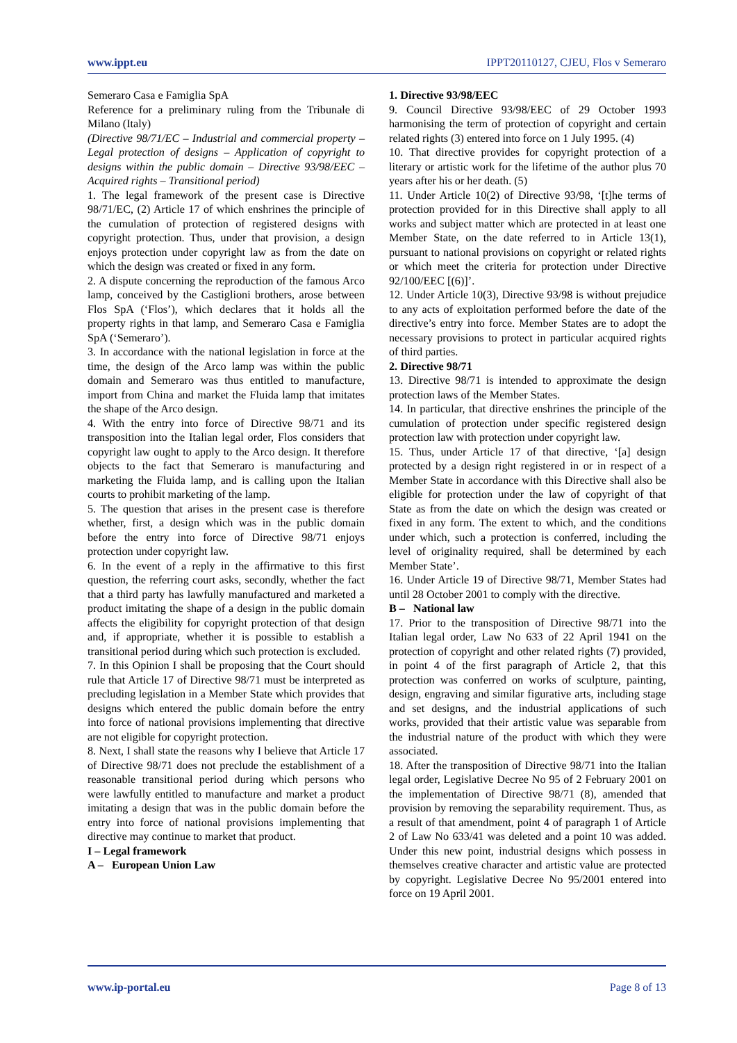www.ippt.eu IPPT20110127, CJEU, Flos v Semeraro
Semeraro Casa e Famiglia SpA
Reference for a preliminary ruling from the Tribunale di Milano (Italy)
(Directive 98/71/EC – Industrial and commercial property – Legal protection of designs – Application of copyright to designs within the public domain – Directive 93/98/EEC – Acquired rights – Transitional period)
1. The legal framework of the present case is Directive 98/71/EC, (2) Article 17 of which enshrines the principle of the cumulation of protection of registered designs with copyright protection. Thus, under that provision, a design enjoys protection under copyright law as from the date on which the design was created or fixed in any form.
2. A dispute concerning the reproduction of the famous Arco lamp, conceived by the Castiglioni brothers, arose between Flos SpA (‘Flos’), which declares that it holds all the property rights in that lamp, and Semeraro Casa e Famiglia SpA (‘Semeraro’).
3. In accordance with the national legislation in force at the time, the design of the Arco lamp was within the public domain and Semeraro was thus entitled to manufacture, import from China and market the Fluida lamp that imitates the shape of the Arco design.
4. With the entry into force of Directive 98/71 and its transposition into the Italian legal order, Flos considers that copyright law ought to apply to the Arco design. It therefore objects to the fact that Semeraro is manufacturing and marketing the Fluida lamp, and is calling upon the Italian courts to prohibit marketing of the lamp.
5. The question that arises in the present case is therefore whether, first, a design which was in the public domain before the entry into force of Directive 98/71 enjoys protection under copyright law.
6. In the event of a reply in the affirmative to this first question, the referring court asks, secondly, whether the fact that a third party has lawfully manufactured and marketed a product imitating the shape of a design in the public domain affects the eligibility for copyright protection of that design and, if appropriate, whether it is possible to establish a transitional period during which such protection is excluded.
7. In this Opinion I shall be proposing that the Court should rule that Article 17 of Directive 98/71 must be interpreted as precluding legislation in a Member State which provides that designs which entered the public domain before the entry into force of national provisions implementing that directive are not eligible for copyright protection.
8. Next, I shall state the reasons why I believe that Article 17 of Directive 98/71 does not preclude the establishment of a reasonable transitional period during which persons who were lawfully entitled to manufacture and market a product imitating a design that was in the public domain before the entry into force of national provisions implementing that directive may continue to market that product.
I – Legal framework
A – European Union Law
1. Directive 93/98/EEC
9. Council Directive 93/98/EEC of 29 October 1993 harmonising the term of protection of copyright and certain related rights (3) entered into force on 1 July 1995. (4)
10. That directive provides for copyright protection of a literary or artistic work for the lifetime of the author plus 70 years after his or her death. (5)
11. Under Article 10(2) of Directive 93/98, ‘[t]he terms of protection provided for in this Directive shall apply to all works and subject matter which are protected in at least one Member State, on the date referred to in Article 13(1), pursuant to national provisions on copyright or related rights or which meet the criteria for protection under Directive 92/100/EEC [(6)]’.
12. Under Article 10(3), Directive 93/98 is without prejudice to any acts of exploitation performed before the date of the directive’s entry into force. Member States are to adopt the necessary provisions to protect in particular acquired rights of third parties.
2. Directive 98/71
13. Directive 98/71 is intended to approximate the design protection laws of the Member States.
14. In particular, that directive enshrines the principle of the cumulation of protection under specific registered design protection law with protection under copyright law.
15. Thus, under Article 17 of that directive, ‘[a] design protected by a design right registered in or in respect of a Member State in accordance with this Directive shall also be eligible for protection under the law of copyright of that State as from the date on which the design was created or fixed in any form. The extent to which, and the conditions under which, such a protection is conferred, including the level of originality required, shall be determined by each Member State’.
16. Under Article 19 of Directive 98/71, Member States had until 28 October 2001 to comply with the directive.
B – National law
17. Prior to the transposition of Directive 98/71 into the Italian legal order, Law No 633 of 22 April 1941 on the protection of copyright and other related rights (7) provided, in point 4 of the first paragraph of Article 2, that this protection was conferred on works of sculpture, painting, design, engraving and similar figurative arts, including stage and set designs, and the industrial applications of such works, provided that their artistic value was separable from the industrial nature of the product with which they were associated.
18. After the transposition of Directive 98/71 into the Italian legal order, Legislative Decree No 95 of 2 February 2001 on the implementation of Directive 98/71 (8), amended that provision by removing the separability requirement. Thus, as a result of that amendment, point 4 of paragraph 1 of Article 2 of Law No 633/41 was deleted and a point 10 was added. Under this new point, industrial designs which possess in themselves creative character and artistic value are protected by copyright. Legislative Decree No 95/2001 entered into force on 19 April 2001.
www.ip-portal.eu Page 8 of 13